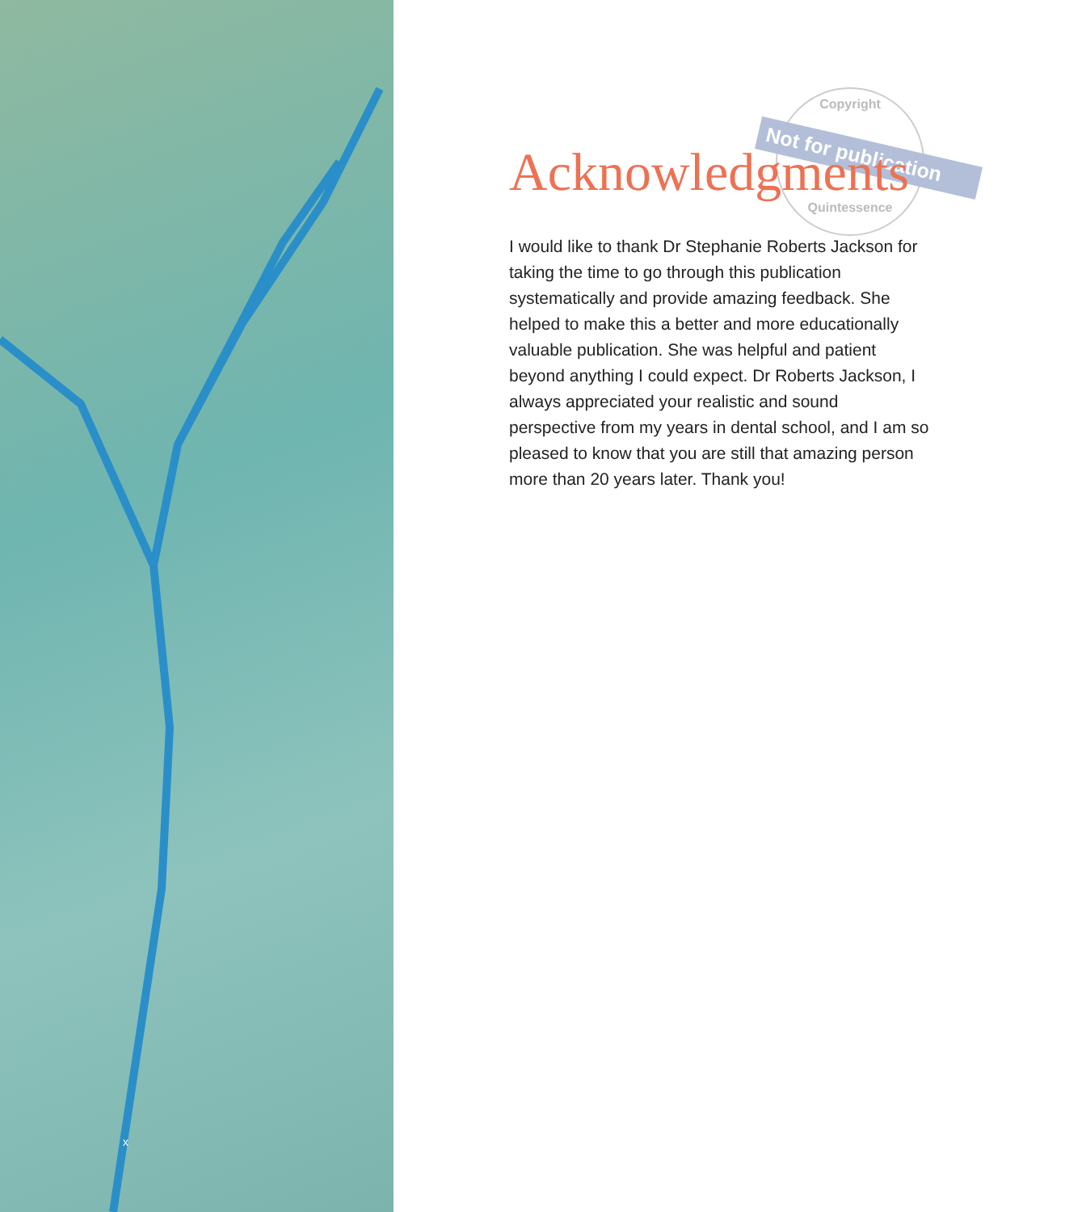x
Copyright
Quintessence
Not for publication
Acknowledgments
I would like to thank Dr Stephanie Roberts Jackson for taking the time to go through this publication systematically and provide amazing feedback. She helped to make this a better and more educationally valuable publication. She was helpful and patient beyond anything I could expect. Dr Roberts Jackson, I always appreciated your realistic and sound perspective from my years in dental school, and I am so pleased to know that you are still that amazing person more than 20 years later. Thank you!